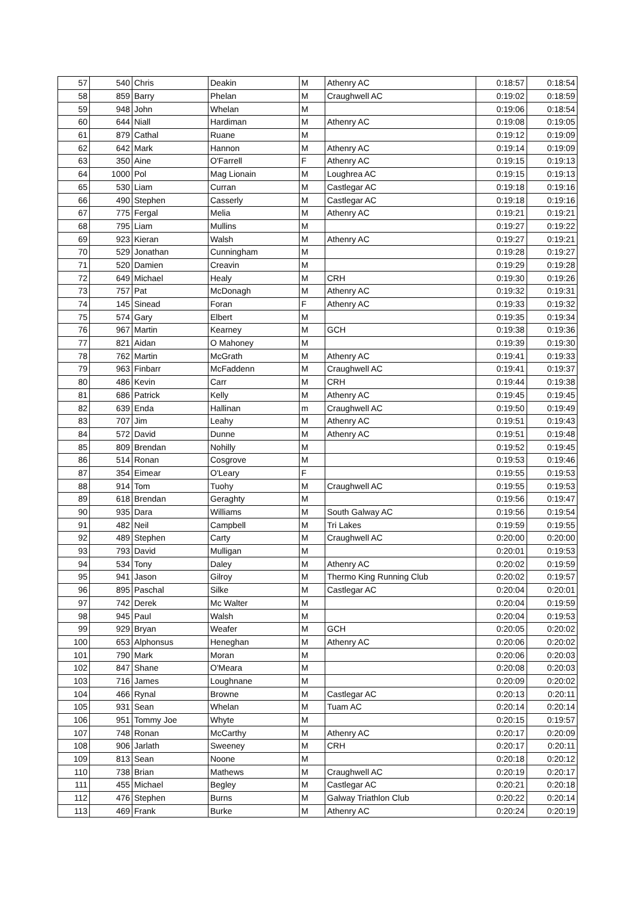| 57 | 540 | Chris | Deakin | M | Athenry AC | 0:18:57 | 0:18:54 |
| 58 | 859 | Barry | Phelan | M | Craughwell AC | 0:19:02 | 0:18:59 |
| 59 | 948 | John | Whelan | M | | 0:19:06 | 0:18:54 |
| 60 | 644 | Niall | Hardiman | M | Athenry AC | 0:19:08 | 0:19:05 |
| 61 | 879 | Cathal | Ruane | M | | 0:19:12 | 0:19:09 |
| 62 | 642 | Mark | Hannon | M | Athenry AC | 0:19:14 | 0:19:09 |
| 63 | 350 | Aine | O'Farrell | F | Athenry AC | 0:19:15 | 0:19:13 |
| 64 | 1000 | Pol | Mag Lionain | M | Loughrea AC | 0:19:15 | 0:19:13 |
| 65 | 530 | Liam | Curran | M | Castlegar AC | 0:19:18 | 0:19:16 |
| 66 | 490 | Stephen | Casserly | M | Castlegar AC | 0:19:18 | 0:19:16 |
| 67 | 775 | Fergal | Melia | M | Athenry AC | 0:19:21 | 0:19:21 |
| 68 | 795 | Liam | Mullins | M | | 0:19:27 | 0:19:22 |
| 69 | 923 | Kieran | Walsh | M | Athenry AC | 0:19:27 | 0:19:21 |
| 70 | 529 | Jonathan | Cunningham | M | | 0:19:28 | 0:19:27 |
| 71 | 520 | Damien | Creavin | M | | 0:19:29 | 0:19:28 |
| 72 | 649 | Michael | Healy | M | CRH | 0:19:30 | 0:19:26 |
| 73 | 757 | Pat | McDonagh | M | Athenry AC | 0:19:32 | 0:19:31 |
| 74 | 145 | Sinead | Foran | F | Athenry AC | 0:19:33 | 0:19:32 |
| 75 | 574 | Gary | Elbert | M | | 0:19:35 | 0:19:34 |
| 76 | 967 | Martin | Kearney | M | GCH | 0:19:38 | 0:19:36 |
| 77 | 821 | Aidan | O Mahoney | M | | 0:19:39 | 0:19:30 |
| 78 | 762 | Martin | McGrath | M | Athenry AC | 0:19:41 | 0:19:33 |
| 79 | 963 | Finbarr | McFaddenn | M | Craughwell AC | 0:19:41 | 0:19:37 |
| 80 | 486 | Kevin | Carr | M | CRH | 0:19:44 | 0:19:38 |
| 81 | 686 | Patrick | Kelly | M | Athenry AC | 0:19:45 | 0:19:45 |
| 82 | 639 | Enda | Hallinan | m | Craughwell AC | 0:19:50 | 0:19:49 |
| 83 | 707 | Jim | Leahy | M | Athenry AC | 0:19:51 | 0:19:43 |
| 84 | 572 | David | Dunne | M | Athenry AC | 0:19:51 | 0:19:48 |
| 85 | 809 | Brendan | Nohilly | M | | 0:19:52 | 0:19:45 |
| 86 | 514 | Ronan | Cosgrove | M | | 0:19:53 | 0:19:46 |
| 87 | 354 | Eimear | O'Leary | F | | 0:19:55 | 0:19:53 |
| 88 | 914 | Tom | Tuohy | M | Craughwell AC | 0:19:55 | 0:19:53 |
| 89 | 618 | Brendan | Geraghty | M | | 0:19:56 | 0:19:47 |
| 90 | 935 | Dara | Williams | M | South Galway AC | 0:19:56 | 0:19:54 |
| 91 | 482 | Neil | Campbell | M | Tri Lakes | 0:19:59 | 0:19:55 |
| 92 | 489 | Stephen | Carty | M | Craughwell AC | 0:20:00 | 0:20:00 |
| 93 | 793 | David | Mulligan | M | | 0:20:01 | 0:19:53 |
| 94 | 534 | Tony | Daley | M | Athenry AC | 0:20:02 | 0:19:59 |
| 95 | 941 | Jason | Gilroy | M | Thermo King Running Club | 0:20:02 | 0:19:57 |
| 96 | 895 | Paschal | Silke | M | Castlegar AC | 0:20:04 | 0:20:01 |
| 97 | 742 | Derek | Mc Walter | M | | 0:20:04 | 0:19:59 |
| 98 | 945 | Paul | Walsh | M | | 0:20:04 | 0:19:53 |
| 99 | 929 | Bryan | Weafer | M | GCH | 0:20:05 | 0:20:02 |
| 100 | 653 | Alphonsus | Heneghan | M | Athenry AC | 0:20:06 | 0:20:02 |
| 101 | 790 | Mark | Moran | M | | 0:20:06 | 0:20:03 |
| 102 | 847 | Shane | O'Meara | M | | 0:20:08 | 0:20:03 |
| 103 | 716 | James | Loughnane | M | | 0:20:09 | 0:20:02 |
| 104 | 466 | Rynal | Browne | M | Castlegar AC | 0:20:13 | 0:20:11 |
| 105 | 931 | Sean | Whelan | M | Tuam AC | 0:20:14 | 0:20:14 |
| 106 | 951 | Tommy Joe | Whyte | M | | 0:20:15 | 0:19:57 |
| 107 | 748 | Ronan | McCarthy | M | Athenry AC | 0:20:17 | 0:20:09 |
| 108 | 906 | Jarlath | Sweeney | M | CRH | 0:20:17 | 0:20:11 |
| 109 | 813 | Sean | Noone | M | | 0:20:18 | 0:20:12 |
| 110 | 738 | Brian | Mathews | M | Craughwell AC | 0:20:19 | 0:20:17 |
| 111 | 455 | Michael | Begley | M | Castlegar AC | 0:20:21 | 0:20:18 |
| 112 | 476 | Stephen | Burns | M | Galway Triathlon Club | 0:20:22 | 0:20:14 |
| 113 | 469 | Frank | Burke | M | Athenry AC | 0:20:24 | 0:20:19 |